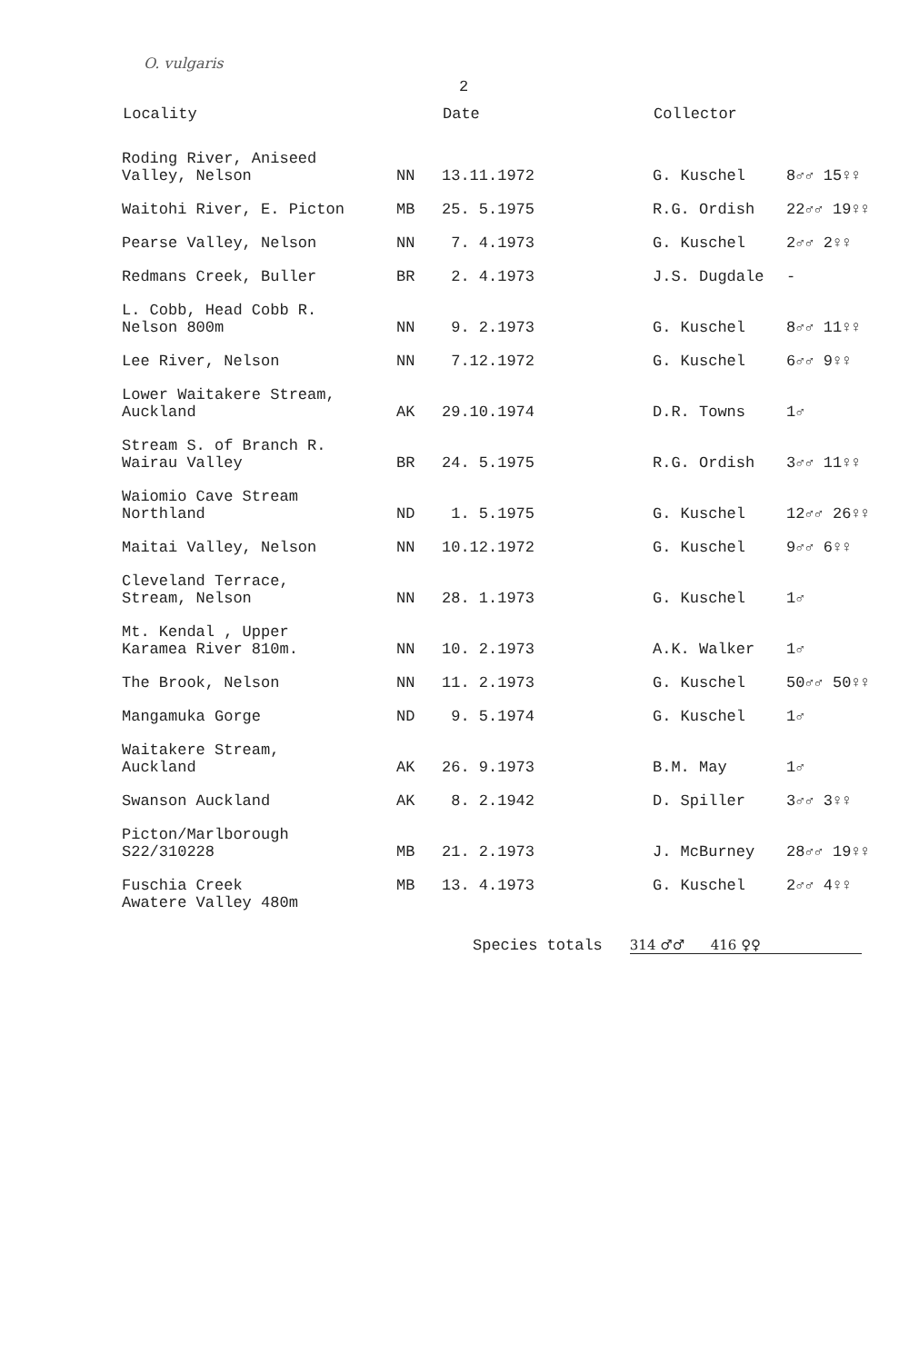O. vulgaris
2
| Locality | | Date | Collector | |
| --- | --- | --- | --- | --- |
| Roding River, Aniseed Valley, Nelson | NN | 13.11.1972 | G. Kuschel | 8♂♂ 15♀♀ |
| Waitohi River, E. Picton | MB | 25. 5.1975 | R.G. Ordish | 22♂♂ 19♀♀ |
| Pearse Valley, Nelson | NN | 7. 4.1973 | G. Kuschel | 2♂♂ 2♀♀ |
| Redmans Creek, Buller | BR | 2. 4.1973 | J.S. Dugdale | - |
| L. Cobb, Head Cobb R. Nelson 800m | NN | 9. 2.1973 | G. Kuschel | 8♂♂ 11♀♀ |
| Lee River, Nelson | NN | 7.12.1972 | G. Kuschel | 6♂♂ 9♀♀ |
| Lower Waitakere Stream, Auckland | AK | 29.10.1974 | D.R. Towns | 1♂ |
| Stream S. of Branch R. Wairau Valley | BR | 24. 5.1975 | R.G. Ordish | 3♂♂ 11♀♀ |
| Waiomio Cave Stream Northland | ND | 1. 5.1975 | G. Kuschel | 12♂♂ 26♀♀ |
| Maitai Valley, Nelson | NN | 10.12.1972 | G. Kuschel | 9♂♂ 6♀♀ |
| Cleveland Terrace, Stream, Nelson | NN | 28. 1.1973 | G. Kuschel | 1♂ |
| Mt. Kendal , Upper Karamea River 810m. | NN | 10. 2.1973 | A.K. Walker | 1♂ |
| The Brook, Nelson | NN | 11. 2.1973 | G. Kuschel | 50♂♂ 50♀♀ |
| Mangamuka Gorge | ND | 9. 5.1974 | G. Kuschel | 1♂ |
| Waitakere Stream, Auckland | AK | 26. 9.1973 | B.M. May | 1♂ |
| Swanson Auckland | AK | 8. 2.1942 | D. Spiller | 3♂♂ 3♀♀ |
| Picton/Marlborough S22/310228 | MB | 21. 2.1973 | J. McBurney | 28♂♂ 19♀♀ |
| Fuschia Creek Awatere Valley 480m | MB | 13. 4.1973 | G. Kuschel | 2♂♂ 4♀♀ |
Species totals 314 ♂♂ 416 ♀♀